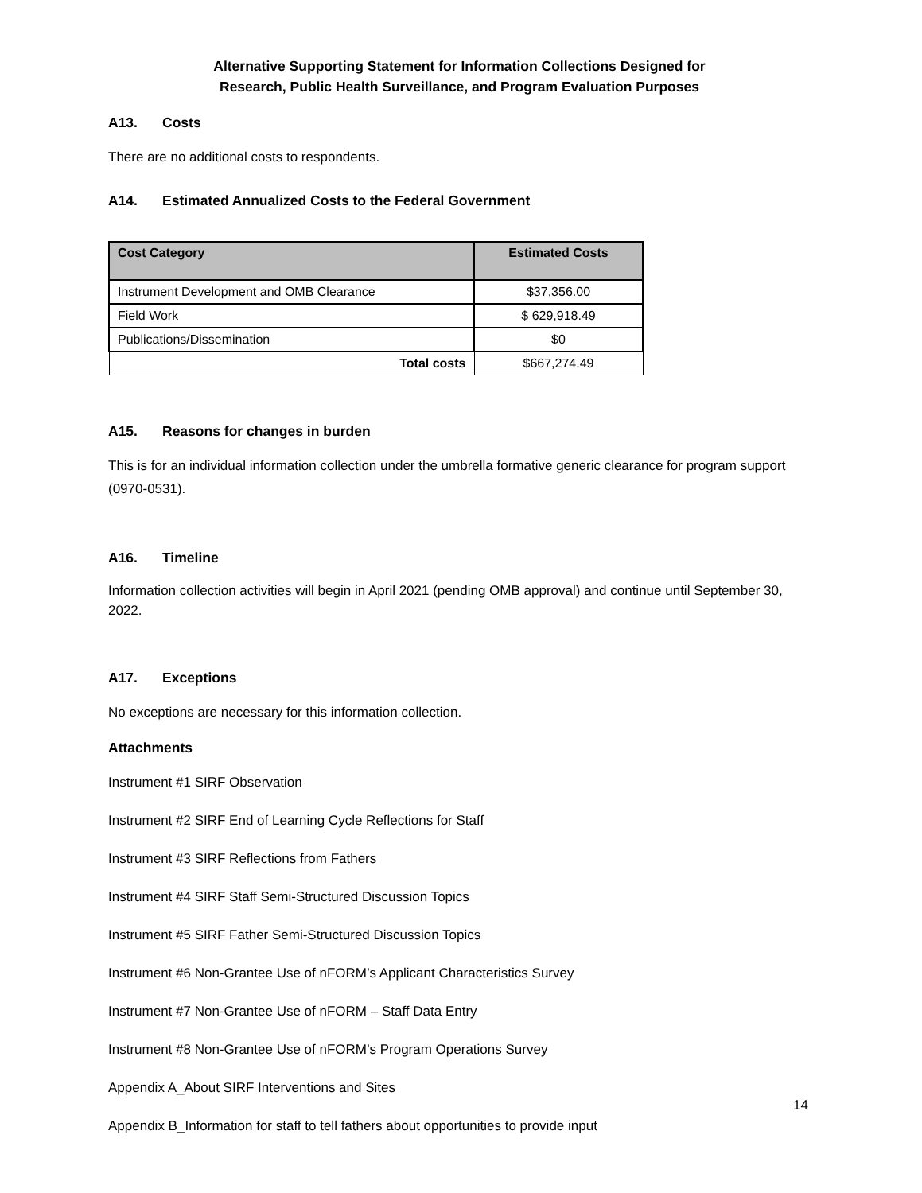Alternative Supporting Statement for Information Collections Designed for
Research, Public Health Surveillance, and Program Evaluation Purposes
A13. Costs
There are no additional costs to respondents.
A14. Estimated Annualized Costs to the Federal Government
| Cost Category | Estimated Costs |
| --- | --- |
| Instrument Development and OMB Clearance | $37,356.00 |
| Field Work | $ 629,918.49 |
| Publications/Dissemination | $0 |
| Total costs | $667,274.49 |
A15. Reasons for changes in burden
This is for an individual information collection under the umbrella formative generic clearance for program support (0970-0531).
A16. Timeline
Information collection activities will begin in April 2021 (pending OMB approval) and continue until September 30, 2022.
A17. Exceptions
No exceptions are necessary for this information collection.
Attachments
Instrument #1 SIRF Observation
Instrument #2 SIRF End of Learning Cycle Reflections for Staff
Instrument #3 SIRF Reflections from Fathers
Instrument #4 SIRF Staff Semi-Structured Discussion Topics
Instrument #5 SIRF Father Semi-Structured Discussion Topics
Instrument #6 Non-Grantee Use of nFORM’s Applicant Characteristics Survey
Instrument #7 Non-Grantee Use of nFORM – Staff Data Entry
Instrument #8 Non-Grantee Use of nFORM’s Program Operations Survey
Appendix A_About SIRF Interventions and Sites
Appendix B_Information for staff to tell fathers about opportunities to provide input
14